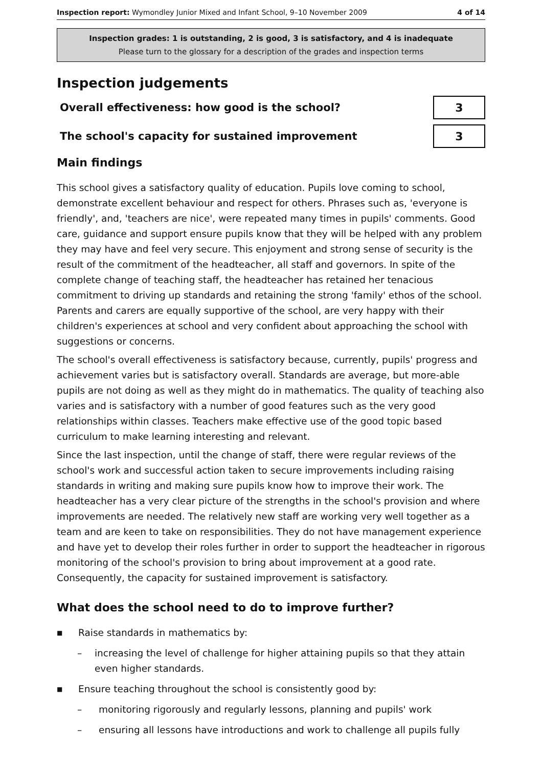Inspection report: Wymondley Junior Mixed and Infant School, 9–10 November 2009 4 of 14
Inspection grades: 1 is outstanding, 2 is good, 3 is satisfactory, and 4 is inadequate
Please turn to the glossary for a description of the grades and inspection terms
Inspection judgements
Overall effectiveness: how good is the school?
3
The school's capacity for sustained improvement
3
Main findings
This school gives a satisfactory quality of education. Pupils love coming to school, demonstrate excellent behaviour and respect for others. Phrases such as, 'everyone is friendly', and, 'teachers are nice', were repeated many times in pupils' comments. Good care, guidance and support ensure pupils know that they will be helped with any problem they may have and feel very secure. This enjoyment and strong sense of security is the result of the commitment of the headteacher, all staff and governors. In spite of the complete change of teaching staff, the headteacher has retained her tenacious commitment to driving up standards and retaining the strong 'family' ethos of the school. Parents and carers are equally supportive of the school, are very happy with their children's experiences at school and very confident about approaching the school with suggestions or concerns.
The school's overall effectiveness is satisfactory because, currently, pupils' progress and achievement varies but is satisfactory overall. Standards are average, but more-able pupils are not doing as well as they might do in mathematics. The quality of teaching also varies and is satisfactory with a number of good features such as the very good relationships within classes. Teachers make effective use of the good topic based curriculum to make learning interesting and relevant.
Since the last inspection, until the change of staff, there were regular reviews of the school's work and successful action taken to secure improvements including raising standards in writing and making sure pupils know how to improve their work. The headteacher has a very clear picture of the strengths in the school's provision and where improvements are needed. The relatively new staff are working very well together as a team and are keen to take on responsibilities. They do not have management experience and have yet to develop their roles further in order to support the headteacher in rigorous monitoring of the school's provision to bring about improvement at a good rate. Consequently, the capacity for sustained improvement is satisfactory.
What does the school need to do to improve further?
■ Raise standards in mathematics by:
– increasing the level of challenge for higher attaining pupils so that they attain even higher standards.
■ Ensure teaching throughout the school is consistently good by:
– monitoring rigorously and regularly lessons, planning and pupils' work
– ensuring all lessons have introductions and work to challenge all pupils fully